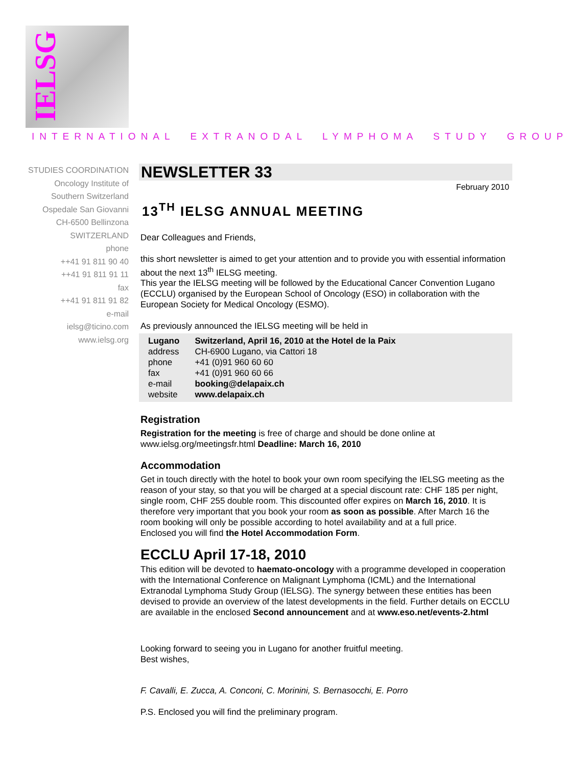IELSG
INTERNATIONAL EXTRANODAL LYMPHOMA STUDY GROUP
STUDIES COORDINATION
Oncology Institute of
Southern Switzerland
Ospedale San Giovanni
CH-6500 Bellinzona
SWITZERLAND
phone
++41 91 811 90 40
++41 91 811 91 11
fax
++41 91 811 91 82
e-mail
ielsg@ticino.com
www.ielsg.org
NEWSLETTER 33
February 2010
13<sup>TH</sup> IELSG ANNUAL MEETING
Dear Colleagues and Friends,
this short newsletter is aimed to get your attention and to provide you with essential information about the next 13<sup>th</sup> IELSG meeting.
This year the IELSG meeting will be followed by the Educational Cancer Convention Lugano (ECCLU) organised by the European School of Oncology (ESO) in collaboration with the European Society for Medical Oncology (ESMO).
As previously announced the IELSG meeting will be held in
| Lugano | Switzerland, April 16, 2010 at the Hotel de la Paix |
| address | CH-6900 Lugano, via Cattori 18 |
| phone | +41 (0)91 960 60 60 |
| fax | +41 (0)91 960 60 66 |
| e-mail | booking@delapaix.ch |
| website | www.delapaix.ch |
Registration
Registration for the meeting is free of charge and should be done online at www.ielsg.org/meetingsfr.html Deadline: March 16, 2010
Accommodation
Get in touch directly with the hotel to book your own room specifying the IELSG meeting as the reason of your stay, so that you will be charged at a special discount rate: CHF 185 per night, single room, CHF 255 double room. This discounted offer expires on March 16, 2010. It is therefore very important that you book your room as soon as possible. After March 16 the room booking will only be possible according to hotel availability and at a full price.
Enclosed you will find the Hotel Accommodation Form.
ECCLU April 17-18, 2010
This edition will be devoted to haemato-oncology with a programme developed in cooperation with the International Conference on Malignant Lymphoma (ICML) and the International Extranodal Lymphoma Study Group (IELSG). The synergy between these entities has been devised to provide an overview of the latest developments in the field. Further details on ECCLU are available in the enclosed Second announcement and at www.eso.net/events-2.html
Looking forward to seeing you in Lugano for another fruitful meeting.
Best wishes,
F. Cavalli, E. Zucca, A. Conconi, C. Morinini, S. Bernasocchi, E. Porro
P.S. Enclosed you will find the preliminary program.